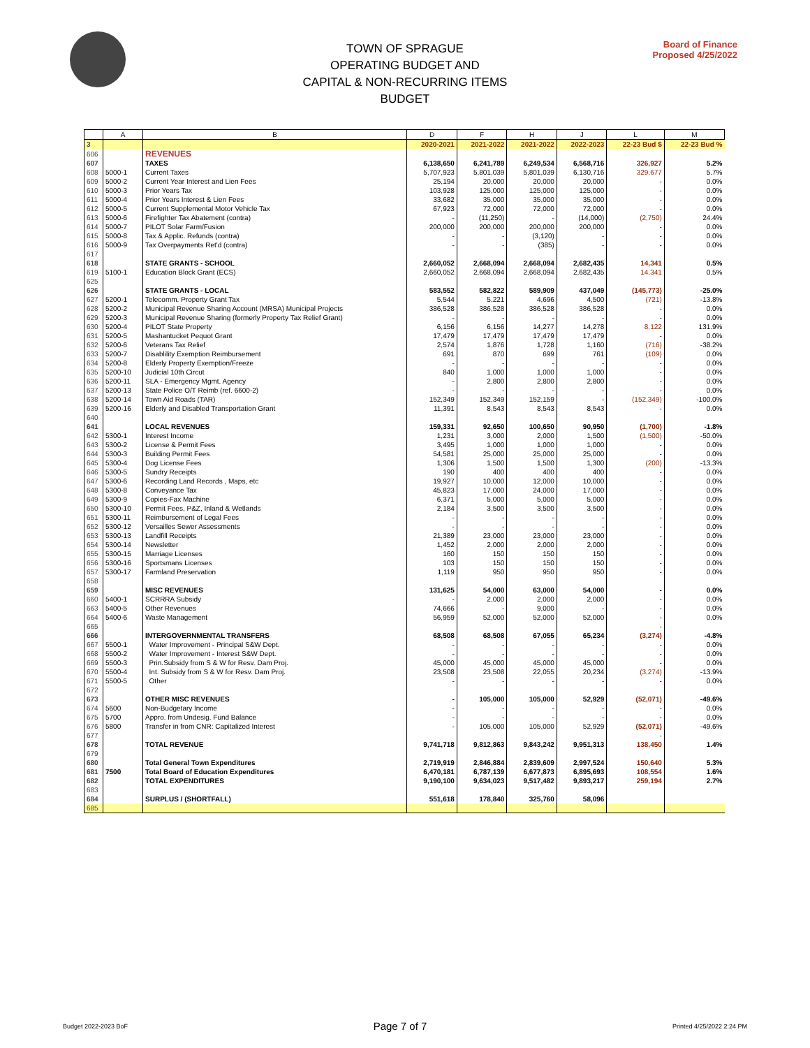TOWN OF SPRAGUE
OPERATING BUDGET AND
CAPITAL & NON-RECURRING ITEMS BUDGET
Board of Finance
Proposed 4/25/2022
| | A | B | D | F | H | J | L | M |
| --- | --- | --- | --- | --- | --- | --- | --- | --- |
| 3 | | | 2020-2021 | 2021-2022 | 2021-2022 | 2022-2023 | 22-23 Bud $ | 22-23 Bud % |
| 606 | | REVENUES | | | | | | |
| 607 | | TAXES | 6,138,650 | 6,241,789 | 6,249,534 | 6,568,716 | 326,927 | 5.2% |
| 608 | 5000-1 | Current Taxes | 5,707,923 | 5,801,039 | 5,801,039 | 6,130,716 | 329,677 | 5.7% |
| 609 | 5000-2 | Current Year Interest and Lien Fees | 25,194 | 20,000 | 20,000 | 20,000 | - | 0.0% |
| 610 | 5000-3 | Prior Years Tax | 103,928 | 125,000 | 125,000 | 125,000 | - | 0.0% |
| 611 | 5000-4 | Prior Years Interest & Lien Fees | 33,682 | 35,000 | 35,000 | 35,000 | - | 0.0% |
| 612 | 5000-5 | Current Supplemental Motor Vehicle Tax | 67,923 | 72,000 | 72,000 | 72,000 | - | 0.0% |
| 613 | 5000-6 | Firefighter Tax Abatement (contra) | - | (11,250) | - | (14,000) | (2,750) | 24.4% |
| 614 | 5000-7 | PILOT Solar Farm/Fusion | 200,000 | 200,000 | 200,000 | 200,000 | - | 0.0% |
| 615 | 5000-8 | Tax & Applic. Refunds (contra) | - | - | (3,120) | - | - | 0.0% |
| 616 | 5000-9 | Tax Overpayments Ret'd (contra) | - | - | (385) | - | - | 0.0% |
| 617 | | | | | | | | |
| 618 | | STATE GRANTS - SCHOOL | 2,660,052 | 2,668,094 | 2,668,094 | 2,682,435 | 14,341 | 0.5% |
| 619 | 5100-1 | Education Block Grant (ECS) | 2,660,052 | 2,668,094 | 2,668,094 | 2,682,435 | 14,341 | 0.5% |
| 625 | | | | | | | | |
| 626 | | STATE GRANTS - LOCAL | 583,552 | 582,822 | 589,909 | 437,049 | (145,773) | -25.0% |
| 627 | 5200-1 | Telecomm. Property Grant Tax | 5,544 | 5,221 | 4,696 | 4,500 | (721) | -13.8% |
| 628 | 5200-2 | Municipal Revenue Sharing Account (MRSA) Municipal Projects | 386,528 | 386,528 | 386,528 | 386,528 | - | 0.0% |
| 629 | 5200-3 | Municipal Revenue Sharing (formerly Property Tax Relief Grant) | - | - | - | - | - | 0.0% |
| 630 | 5200-4 | PILOT State Property | 6,156 | 6,156 | 14,277 | 14,278 | 8,122 | 131.9% |
| 631 | 5200-5 | Mashantucket Pequot Grant | 17,479 | 17,479 | 17,479 | 17,479 | - | 0.0% |
| 632 | 5200-6 | Veterans Tax Relief | 2,574 | 1,876 | 1,728 | 1,160 | (716) | -38.2% |
| 633 | 5200-7 | Disablility Exemption Reimbursement | 691 | 870 | 699 | 761 | (109) | 0.0% |
| 634 | 5200-8 | Elderly Property Exemption/Freeze | - | - | - | - | - | 0.0% |
| 635 | 5200-10 | Judicial 10th Circut | 840 | 1,000 | 1,000 | 1,000 | - | 0.0% |
| 636 | 5200-11 | SLA - Emergency Mgmt. Agency | - | 2,800 | 2,800 | 2,800 | - | 0.0% |
| 637 | 5200-13 | State Police O/T Reimb (ref. 6600-2) | - | - | - | - | - | 0.0% |
| 638 | 5200-14 | Town Aid Roads (TAR) | 152,349 | 152,349 | 152,159 | - | (152,349) | -100.0% |
| 639 | 5200-16 | Elderly and Disabled Transportation Grant | 11,391 | 8,543 | 8,543 | 8,543 | - | 0.0% |
| 640 | | | | | | | | |
| 641 | | LOCAL REVENUES | 159,331 | 92,650 | 100,650 | 90,950 | (1,700) | -1.8% |
| 642 | 5300-1 | Interest Income | 1,231 | 3,000 | 2,000 | 1,500 | (1,500) | -50.0% |
| 643 | 5300-2 | License & Permit Fees | 3,495 | 1,000 | 1,000 | 1,000 | - | 0.0% |
| 644 | 5300-3 | Building Permit Fees | 54,581 | 25,000 | 25,000 | 25,000 | - | 0.0% |
| 645 | 5300-4 | Dog License Fees | 1,306 | 1,500 | 1,500 | 1,300 | (200) | -13.3% |
| 646 | 5300-5 | Sundry Receipts | 190 | 400 | 400 | 400 | - | 0.0% |
| 647 | 5300-6 | Recording Land Records , Maps, etc | 19,927 | 10,000 | 12,000 | 10,000 | - | 0.0% |
| 648 | 5300-8 | Conveyance Tax | 45,823 | 17,000 | 24,000 | 17,000 | - | 0.0% |
| 649 | 5300-9 | Copies-Fax Machine | 6,371 | 5,000 | 5,000 | 5,000 | - | 0.0% |
| 650 | 5300-10 | Permit Fees, P&Z, Inland & Wetlands | 2,184 | 3,500 | 3,500 | 3,500 | - | 0.0% |
| 651 | 5300-11 | Reimbursement of Legal Fees | - | - | - | - | - | 0.0% |
| 652 | 5300-12 | Versailles Sewer Assessments | - | - | - | - | - | 0.0% |
| 653 | 5300-13 | Landfill Receipts | 21,389 | 23,000 | 23,000 | 23,000 | - | 0.0% |
| 654 | 5300-14 | Newsletter | 1,452 | 2,000 | 2,000 | 2,000 | - | 0.0% |
| 655 | 5300-15 | Marriage Licenses | 160 | 150 | 150 | 150 | - | 0.0% |
| 656 | 5300-16 | Sportsmans Licenses | 103 | 150 | 150 | 150 | - | 0.0% |
| 657 | 5300-17 | Farmland Preservation | 1,119 | 950 | 950 | 950 | - | 0.0% |
| 658 | | | | | | | | |
| 659 | | MISC REVENUES | 131,625 | 54,000 | 63,000 | 54,000 | - | 0.0% |
| 660 | 5400-1 | SCRRRA Subsidy | - | 2,000 | 2,000 | 2,000 | - | 0.0% |
| 663 | 5400-5 | Other Revenues | 74,666 | - | 9,000 | - | - | 0.0% |
| 664 | 5400-6 | Waste Management | 56,959 | 52,000 | 52,000 | 52,000 | - | 0.0% |
| 665 | | | | | | | - | |
| 666 | | INTERGOVERNMENTAL TRANSFERS | 68,508 | 68,508 | 67,055 | 65,234 | (3,274) | -4.8% |
| 667 | 5500-1 | Water Improvement - Principal S&W Dept. | - | - | - | - | - | 0.0% |
| 668 | 5500-2 | Water Improvement - Interest S&W Dept. | - | - | - | - | - | 0.0% |
| 669 | 5500-3 | Prin.Subsidy from S & W for Resv. Dam Proj. | 45,000 | 45,000 | 45,000 | 45,000 | - | 0.0% |
| 670 | 5500-4 | Int. Subsidy from S & W for Resv. Dam Proj. | 23,508 | 23,508 | 22,055 | 20,234 | (3,274) | -13.9% |
| 671 | 5500-5 | Other | - | - | - | - | - | 0.0% |
| 672 | | | | | | | | |
| 673 | | OTHER MISC REVENUES | - | 105,000 | 105,000 | 52,929 | (52,071) | -49.6% |
| 674 | 5600 | Non-Budgetary Income | - | - | - | - | - | 0.0% |
| 675 | 5700 | Appro. from Undesig. Fund Balance | - | - | - | - | - | 0.0% |
| 676 | 5800 | Transfer in from CNR: Capitalized Interest | - | 105,000 | 105,000 | 52,929 | (52,071) | -49.6% |
| 677 | | | | | | | - | |
| 678 | | TOTAL REVENUE | 9,741,718 | 9,812,863 | 9,843,242 | 9,951,313 | 138,450 | 1.4% |
| 679 | | | | | | | | |
| 680 | | Total General Town Expenditures | 2,719,919 | 2,846,884 | 2,839,609 | 2,997,524 | 150,640 | 5.3% |
| 681 | 7500 | Total Board of Education Expenditures | 6,470,181 | 6,787,139 | 6,677,873 | 6,895,693 | 108,554 | 1.6% |
| 682 | | TOTAL EXPENDITURES | 9,190,100 | 9,634,023 | 9,517,482 | 9,893,217 | 259,194 | 2.7% |
| 683 | | | | | | | | |
| 684 | | SURPLUS / (SHORTFALL) | 551,618 | 178,840 | 325,760 | 58,096 | | |
| 685 | | | | | | | | |
Budget 2022-2023 BoF Page 7 of 7 Printed 4/25/2022 2:24 PM